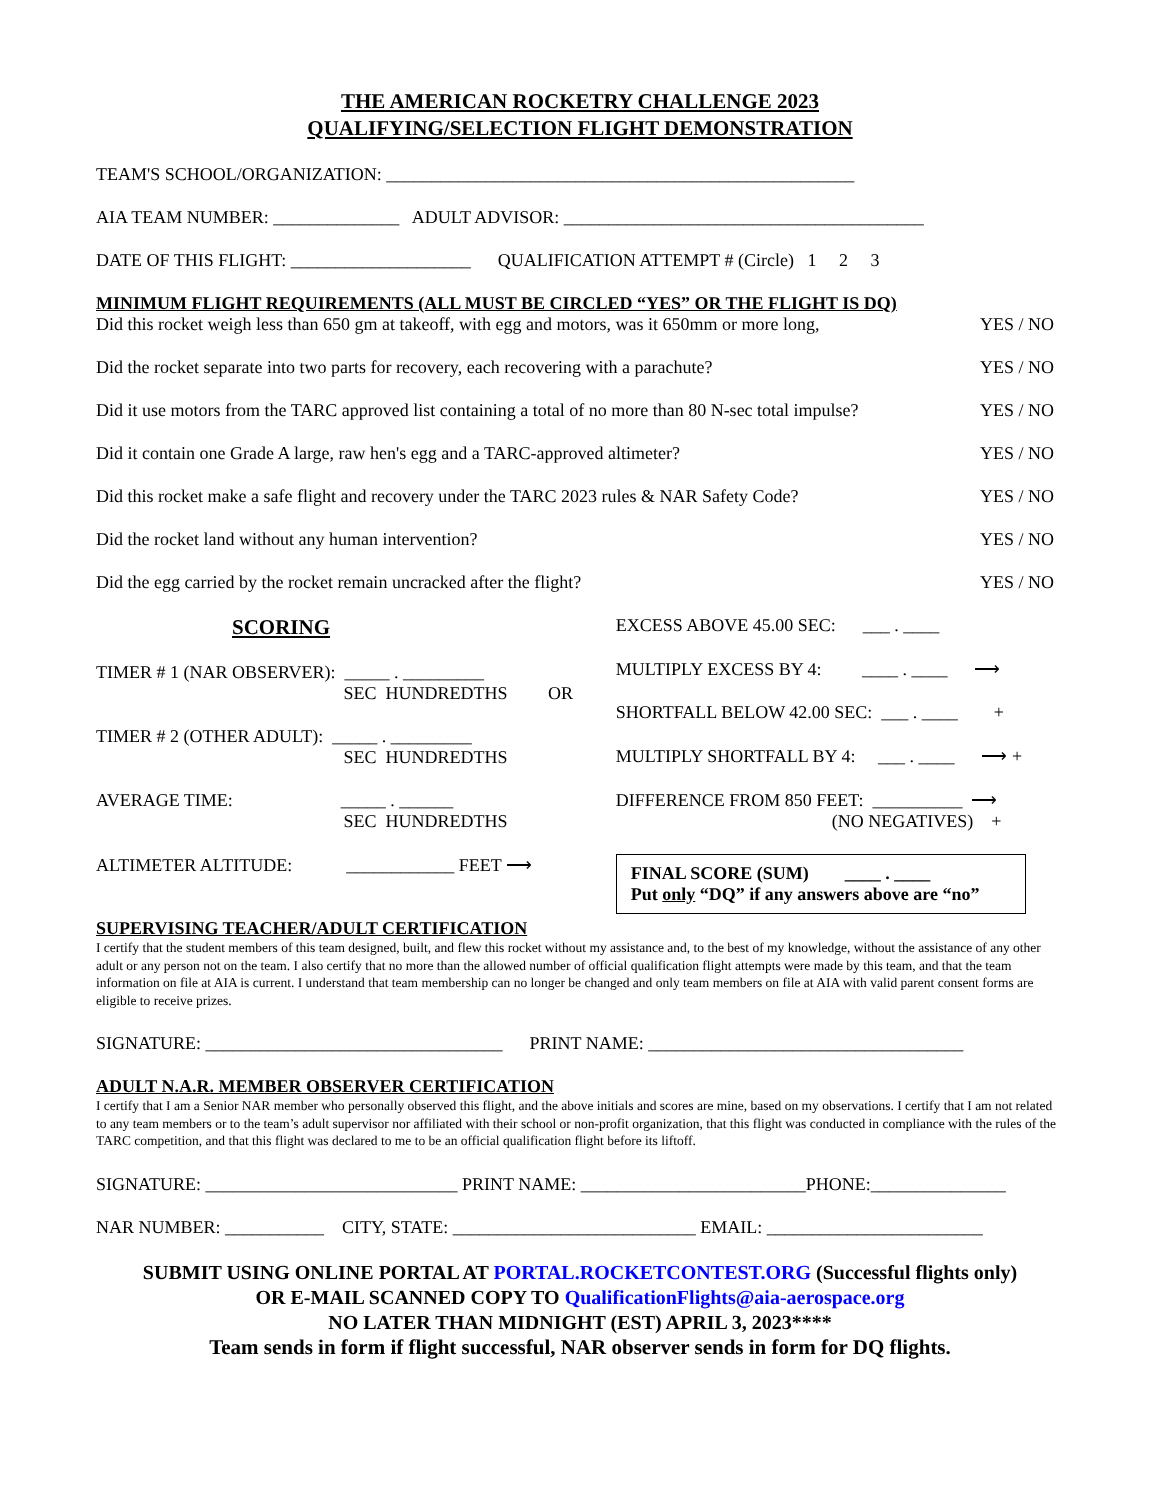THE AMERICAN ROCKETRY CHALLENGE 2023
QUALIFYING/SELECTION FLIGHT DEMONSTRATION
TEAM'S SCHOOL/ORGANIZATION: ____________________________________________________
AIA TEAM NUMBER: ______________ ADULT ADVISOR: ________________________________________
DATE OF THIS FLIGHT: ____________________ QUALIFICATION ATTEMPT # (Circle) 1 2 3
MINIMUM FLIGHT REQUIREMENTS (ALL MUST BE CIRCLED “YES” OR THE FLIGHT IS DQ)
Did this rocket weigh less than 650 gm at takeoff, with egg and motors, was it 650mm or more long, YES / NO
Did the rocket separate into two parts for recovery, each recovering with a parachute? YES / NO
Did it use motors from the TARC approved list containing a total of no more than 80 N-sec total impulse? YES / NO
Did it contain one Grade A large, raw hen's egg and a TARC-approved altimeter? YES / NO
Did this rocket make a safe flight and recovery under the TARC 2023 rules & NAR Safety Code? YES / NO
Did the rocket land without any human intervention? YES / NO
Did the egg carried by the rocket remain uncracked after the flight? YES / NO
SCORING
TIMER # 1 (NAR OBSERVER): _____ . _________
SEC HUNDREDTHS OR
TIMER # 2 (OTHER ADULT): _____ . _________
SEC HUNDREDTHS
AVERAGE TIME: _____ . ______
SEC HUNDREDTHS
ALTIMETER ALTITUDE: ____________ FEET ⟶
EXCESS ABOVE 45.00 SEC: ___ . ____
MULTIPLY EXCESS BY 4: ____ . ____ ⟶
SHORTFALL BELOW 42.00 SEC: ___ . ____ +
MULTIPLY SHORTFALL BY 4: ___ . ____ ⟶ +
DIFFERENCE FROM 850 FEET: __________ ⟶
(NO NEGATIVES) +
FINAL SCORE (SUM) ____ . ____
Put only “DQ” if any answers above are “no”
SUPERVISING TEACHER/ADULT CERTIFICATION
I certify that the student members of this team designed, built, and flew this rocket without my assistance and, to the best of my knowledge, without the assistance of any other adult or any person not on the team. I also certify that no more than the allowed number of official qualification flight attempts were made by this team, and that the team information on file at AIA is current. I understand that team membership can no longer be changed and only team members on file at AIA with valid parent consent forms are eligible to receive prizes.
SIGNATURE: _________________________________ PRINT NAME: ___________________________________
ADULT N.A.R. MEMBER OBSERVER CERTIFICATION
I certify that I am a Senior NAR member who personally observed this flight, and the above initials and scores are mine, based on my observations. I certify that I am not related to any team members or to the team’s adult supervisor nor affiliated with their school or non-profit organization, that this flight was conducted in compliance with the rules of the TARC competition, and that this flight was declared to me to be an official qualification flight before its liftoff.
SIGNATURE: ____________________________ PRINT NAME: _________________________PHONE:_______________
NAR NUMBER: ___________ CITY, STATE: ___________________________ EMAIL: ________________________
SUBMIT USING ONLINE PORTAL AT PORTAL.ROCKETCONTEST.ORG (Successful flights only)
OR E-MAIL SCANNED COPY TO QualificationFlights@aia-aerospace.org
NO LATER THAN MIDNIGHT (EST) APRIL 3, 2023****
Team sends in form if flight successful, NAR observer sends in form for DQ flights.